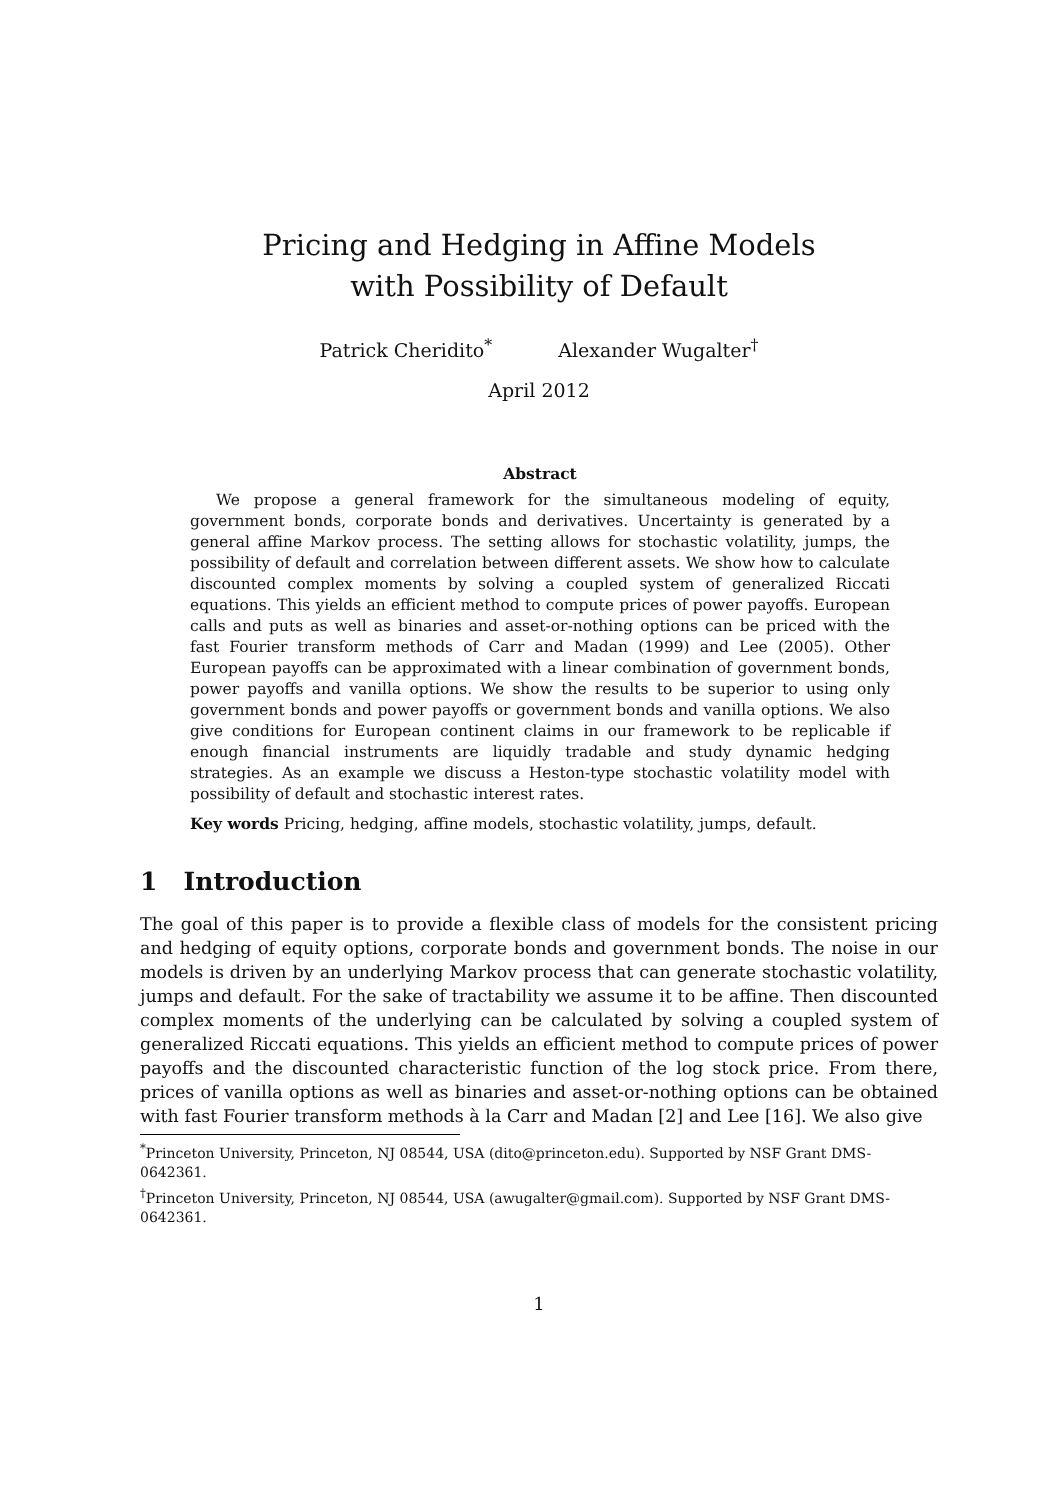Pricing and Hedging in Affine Models
with Possibility of Default
Patrick Cheridito<sup>*</sup> Alexander Wugalter<sup>†</sup>
April 2012
Abstract
We propose a general framework for the simultaneous modeling of equity, government bonds, corporate bonds and derivatives. Uncertainty is generated by a general affine Markov process. The setting allows for stochastic volatility, jumps, the possibility of default and correlation between different assets. We show how to calculate discounted complex moments by solving a coupled system of generalized Riccati equations. This yields an efficient method to compute prices of power payoffs. European calls and puts as well as binaries and asset-or-nothing options can be priced with the fast Fourier transform methods of Carr and Madan (1999) and Lee (2005). Other European payoffs can be approximated with a linear combination of government bonds, power payoffs and vanilla options. We show the results to be superior to using only government bonds and power payoffs or government bonds and vanilla options. We also give conditions for European continent claims in our framework to be replicable if enough financial instruments are liquidly tradable and study dynamic hedging strategies. As an example we discuss a Heston-type stochastic volatility model with possibility of default and stochastic interest rates.
Key words Pricing, hedging, affine models, stochastic volatility, jumps, default.
1 Introduction
The goal of this paper is to provide a flexible class of models for the consistent pricing and hedging of equity options, corporate bonds and government bonds. The noise in our models is driven by an underlying Markov process that can generate stochastic volatility, jumps and default. For the sake of tractability we assume it to be affine. Then discounted complex moments of the underlying can be calculated by solving a coupled system of generalized Riccati equations. This yields an efficient method to compute prices of power payoffs and the discounted characteristic function of the log stock price. From there, prices of vanilla options as well as binaries and asset-or-nothing options can be obtained with fast Fourier transform methods à la Carr and Madan [2] and Lee [16]. We also give
<sup>*</sup> Princeton University, Princeton, NJ 08544, USA (dito@princeton.edu). Supported by NSF Grant DMS-0642361.
<sup>†</sup> Princeton University, Princeton, NJ 08544, USA (awugalter@gmail.com). Supported by NSF Grant DMS-0642361.
1